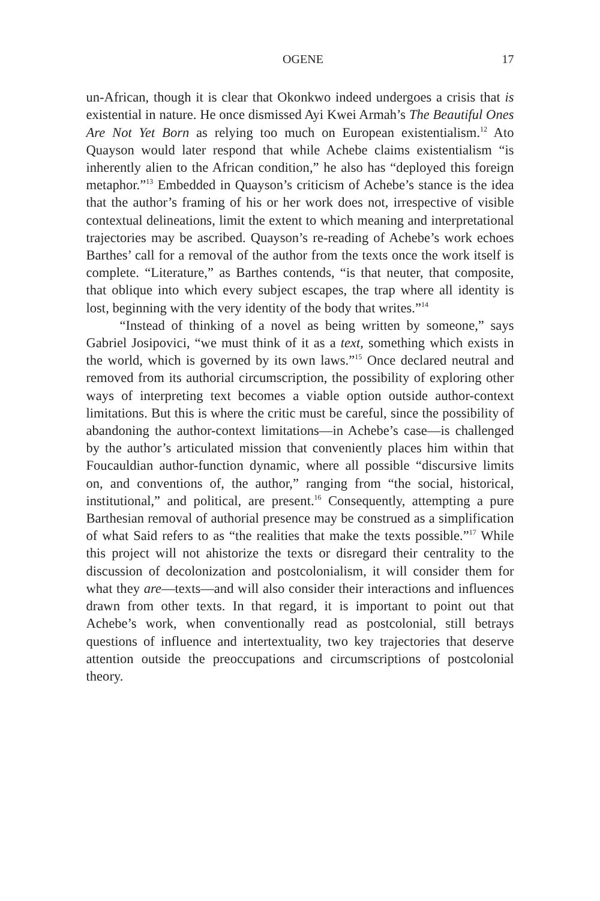OGENE 17
un-African, though it is clear that Okonkwo indeed undergoes a crisis that is existential in nature. He once dismissed Ayi Kwei Armah’s The Beautiful Ones Are Not Yet Born as relying too much on European existentialism.<sup>12</sup> Ato Quayson would later respond that while Achebe claims existentialism “is inherently alien to the African condition,” he also has “deployed this foreign metaphor.”<sup>13</sup> Embedded in Quayson’s criticism of Achebe’s stance is the idea that the author’s framing of his or her work does not, irrespective of visible contextual delineations, limit the extent to which meaning and interpretational trajectories may be ascribed. Quayson’s re-reading of Achebe’s work echoes Barthes’ call for a removal of the author from the texts once the work itself is complete. “Literature,” as Barthes contends, “is that neuter, that composite, that oblique into which every subject escapes, the trap where all identity is lost, beginning with the very identity of the body that writes.”<sup>14</sup>
“Instead of thinking of a novel as being written by someone,” says Gabriel Josipovici, “we must think of it as a text, something which exists in the world, which is governed by its own laws.”<sup>15</sup> Once declared neutral and removed from its authorial circumscription, the possibility of exploring other ways of interpreting text becomes a viable option outside author-context limitations. But this is where the critic must be careful, since the possibility of abandoning the author-context limitations—in Achebe’s case—is challenged by the author’s articulated mission that conveniently places him within that Foucauldian author-function dynamic, where all possible “discursive limits on, and conventions of, the author,” ranging from “the social, historical, institutional,” and political, are present.<sup>16</sup> Consequently, attempting a pure Barthesian removal of authorial presence may be construed as a simplification of what Said refers to as “the realities that make the texts possible.”<sup>17</sup> While this project will not ahistorize the texts or disregard their centrality to the discussion of decolonization and postcolonialism, it will consider them for what they are—texts—and will also consider their interactions and influences drawn from other texts. In that regard, it is important to point out that Achebe’s work, when conventionally read as postcolonial, still betrays questions of influence and intertextuality, two key trajectories that deserve attention outside the preoccupations and circumscriptions of postcolonial theory.